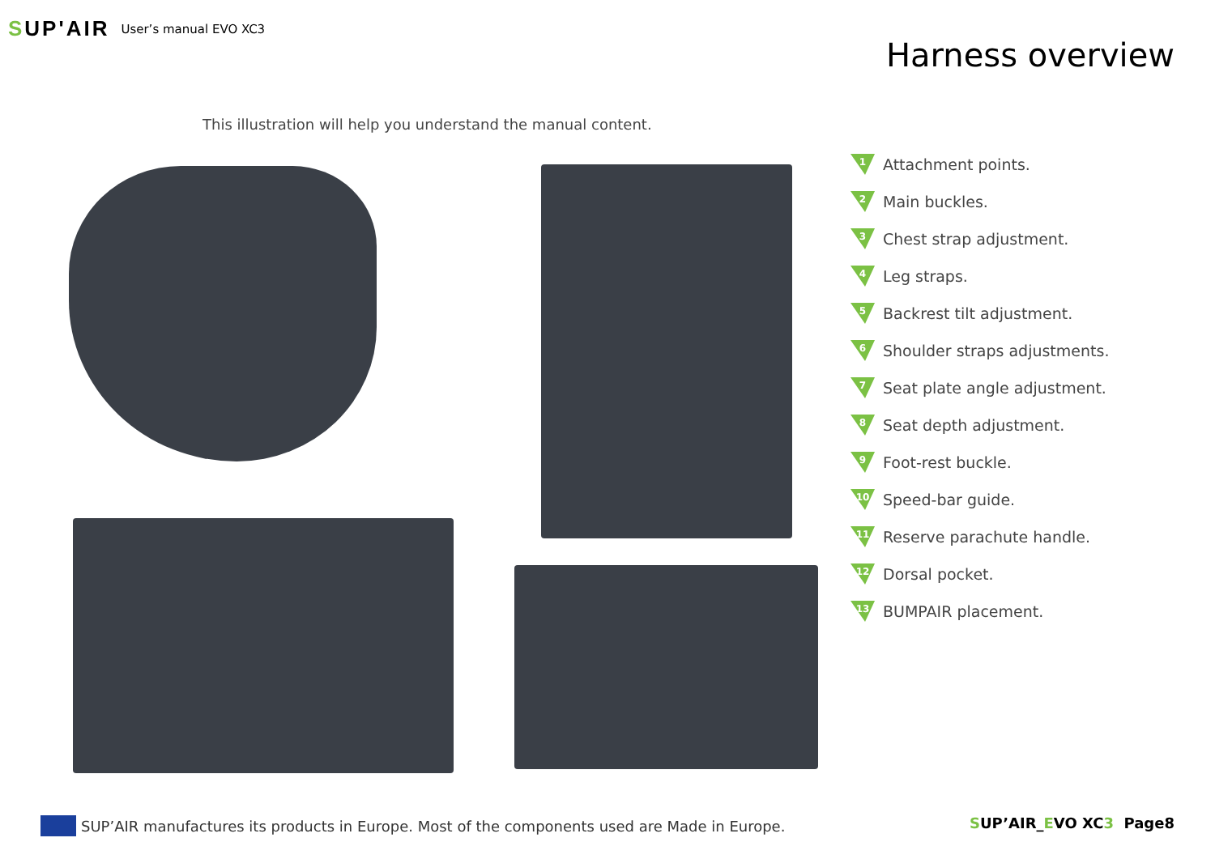SUP'AIR
User’s manual EVO XC3
Harness overview
This illustration will help you understand the manual content.
1 Attachment points.
2 Main buckles.
3 Chest strap adjustment.
4 Leg straps.
5 Backrest tilt adjustment.
6 Shoulder straps adjustments.
7 Seat plate angle adjustment.
8 Seat depth adjustment.
9 Foot-rest buckle.
10 Speed-bar guide.
11 Reserve parachute handle.
12 Dorsal pocket.
13 BUMPAIR placement.
SUP’AIR manufactures its products in Europe. Most of the components used are Made in Europe.
SUP’AIR_EVO XC3 Page8